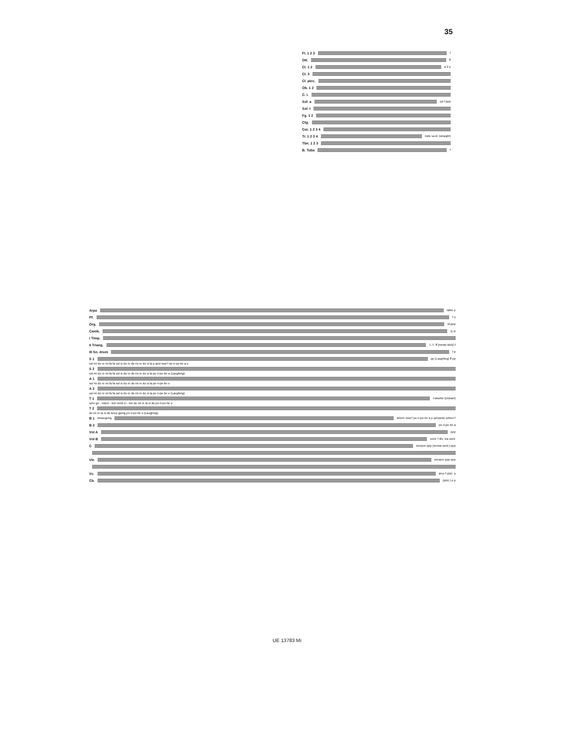35
Fl. 1 2 3
f
Ott.
ff
Cl. 1 2
a 2 p
Cl. 3
Cl. picc.
Ob. 1 2
C. i.
Sxf. a
pp f ppp
Sxf. t
Fg. 1 2
Cfg.
Cor. 1 2 3 4
Tr. 1 2 3 4
tutte sord. (straight)
Tbn. 1 2 3
B. Tuba
f
Arpa
table p
Pf.
f p
Org.
sf-ppp
Camb.
② R
I Timp.
II Triang.
T.-T. ff (metal stick) f
III Sn. drum
f-p
S 1
pp (Laughing) ff pp
sol mi do re mi fa fa sol si do re do mi re do si la p and now? pe-ri-pe-tie a o
S 2
sol mi do re mi fa fa sol si do re do mi re do si la pe-ri-pe-tie a (Laughing)
A 1
sol mi do re mi fa fa sol si do re do mi re do si la pe-ri-pe-tie e
A 2
sol mi do re mi fa fa sol si do re do mi re do si la pe-ri-pe-tie e (Laughing)
T 1
Falsetto (Distant)
sehr ge - mäch - lich nicht ei - len do mi re la si do pe-ri-pe-tie o
T 2
do mi re la si do keep going pe-ri-pe-tie o (Laughing)
B 1 Bewegung
where now? pe-ri-pe-tie a p peripetie where?
B 2
pe-ri-pe-tie a
Vnl A
ppp
Vnl B
sord. f div. via sord.
C
sempre ppp (senza sord.) ppp
Vle
sempre ppp ppp
Vc.
arco f pizz. p
Cb.
(pizz.) p p
UE 13783 Mi